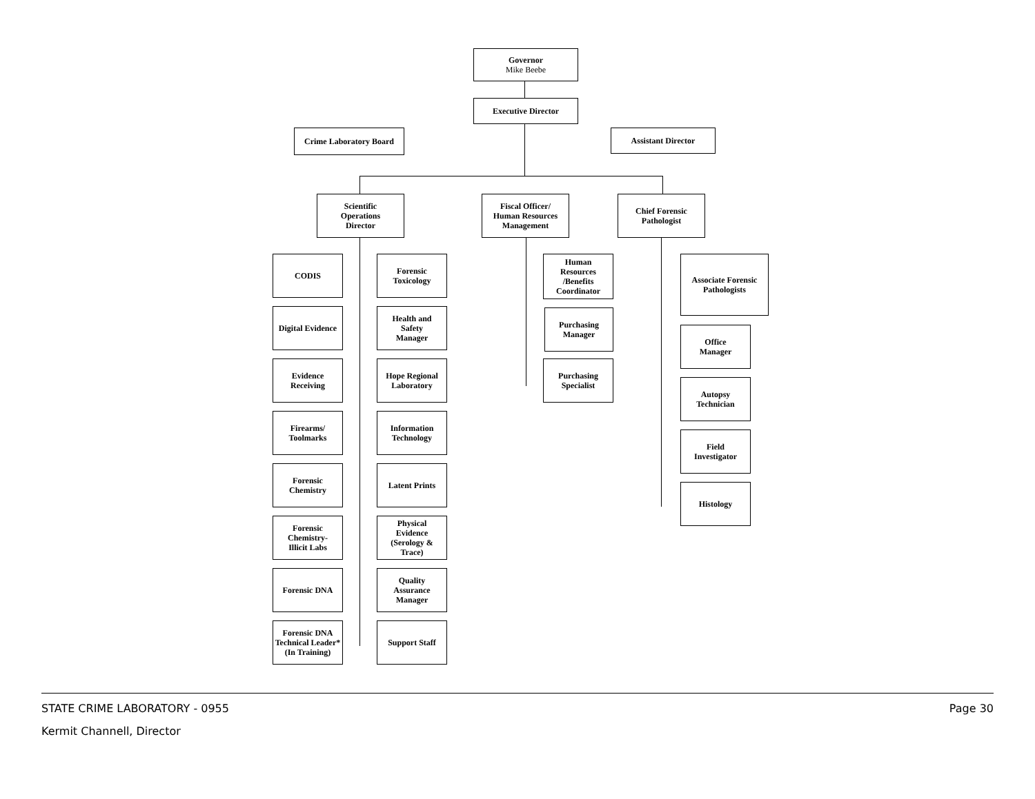Governor
Mike Beebe
Executive Director
Crime Laboratory Board Assistant Director
Scientific
Operations
Director
Fiscal Officer/
Human Resources
Management
Chief Forensic
Pathologist
CODIS
Forensic
Toxicology
Digital Evidence
Health and
Safety
Manager
Evidence
Receiving
Hope Regional
Laboratory
Firearms/
Toolmarks
Information
Technology
Forensic
Chemistry
Latent Prints
Forensic
Chemistry-
Illicit Labs
Physical
Evidence
(Serology &
Trace)
Forensic DNA
Quality
Assurance
Manager
Forensic DNA
Technical Leader*
(In Training)
Support Staff
Human
Resources
/Benefits
Coordinator
Purchasing
Manager
Purchasing
Specialist
Associate Forensic
Pathologists
Office
Manager
Autopsy
Technician
Field
Investigator
Histology
STATE CRIME LABORATORY - 0955 Page 30
Kermit Channell, Director